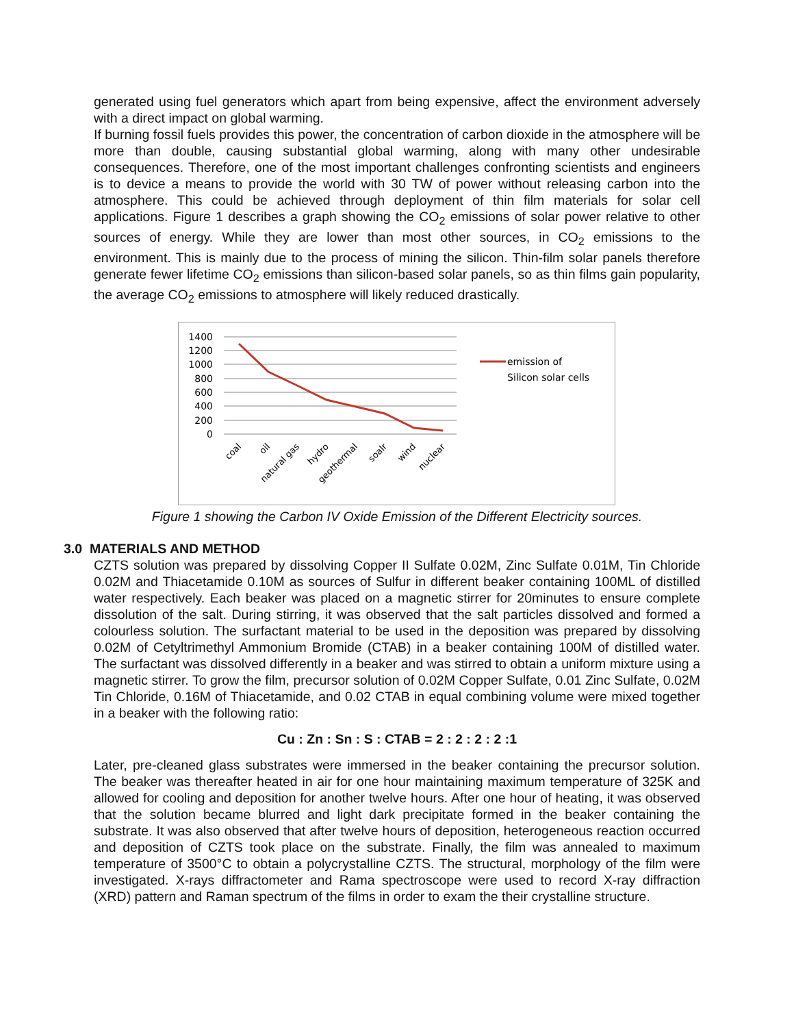generated using fuel generators which apart from being expensive, affect the environment adversely with a direct impact on global warming.
If burning fossil fuels provides this power, the concentration of carbon dioxide in the atmosphere will be more than double, causing substantial global warming, along with many other undesirable consequences. Therefore, one of the most important challenges confronting scientists and engineers is to device a means to provide the world with 30 TW of power without releasing carbon into the atmosphere. This could be achieved through deployment of thin film materials for solar cell applications. Figure 1 describes a graph showing the CO<sub>2</sub> emissions of solar power relative to other sources of energy. While they are lower than most other sources, in CO<sub>2</sub> emissions to the environment. This is mainly due to the process of mining the silicon. Thin-film solar panels therefore generate fewer lifetime CO<sub>2</sub> emissions than silicon-based solar panels, so as thin films gain popularity, the average CO<sub>2</sub> emissions to atmosphere will likely reduced drastically.
1400
1200
1000
800
600
400
200
0
emission of
Silicon solar cells
coal
oil
natural gas
hydro
geothermal
soalr
wind
nuclear
Figure 1 showing the Carbon IV Oxide Emission of the Different Electricity sources.
3.0 MATERIALS AND METHOD
CZTS solution was prepared by dissolving Copper II Sulfate 0.02M, Zinc Sulfate 0.01M, Tin Chloride 0.02M and Thiacetamide 0.10M as sources of Sulfur in different beaker containing 100ML of distilled water respectively. Each beaker was placed on a magnetic stirrer for 20minutes to ensure complete dissolution of the salt. During stirring, it was observed that the salt particles dissolved and formed a colourless solution. The surfactant material to be used in the deposition was prepared by dissolving 0.02M of Cetyltrimethyl Ammonium Bromide (CTAB) in a beaker containing 100M of distilled water. The surfactant was dissolved differently in a beaker and was stirred to obtain a uniform mixture using a magnetic stirrer. To grow the film, precursor solution of 0.02M Copper Sulfate, 0.01 Zinc Sulfate, 0.02M Tin Chloride, 0.16M of Thiacetamide, and 0.02 CTAB in equal combining volume were mixed together in a beaker with the following ratio:
Cu : Zn : Sn : S : CTAB = 2 : 2 : 2 : 2 :1
Later, pre-cleaned glass substrates were immersed in the beaker containing the precursor solution. The beaker was thereafter heated in air for one hour maintaining maximum temperature of 325K and allowed for cooling and deposition for another twelve hours. After one hour of heating, it was observed that the solution became blurred and light dark precipitate formed in the beaker containing the substrate. It was also observed that after twelve hours of deposition, heterogeneous reaction occurred and deposition of CZTS took place on the substrate. Finally, the film was annealed to maximum temperature of 3500°C to obtain a polycrystalline CZTS. The structural, morphology of the film were investigated. X-rays diffractometer and Rama spectroscope were used to record X-ray diffraction (XRD) pattern and Raman spectrum of the films in order to exam the their crystalline structure.